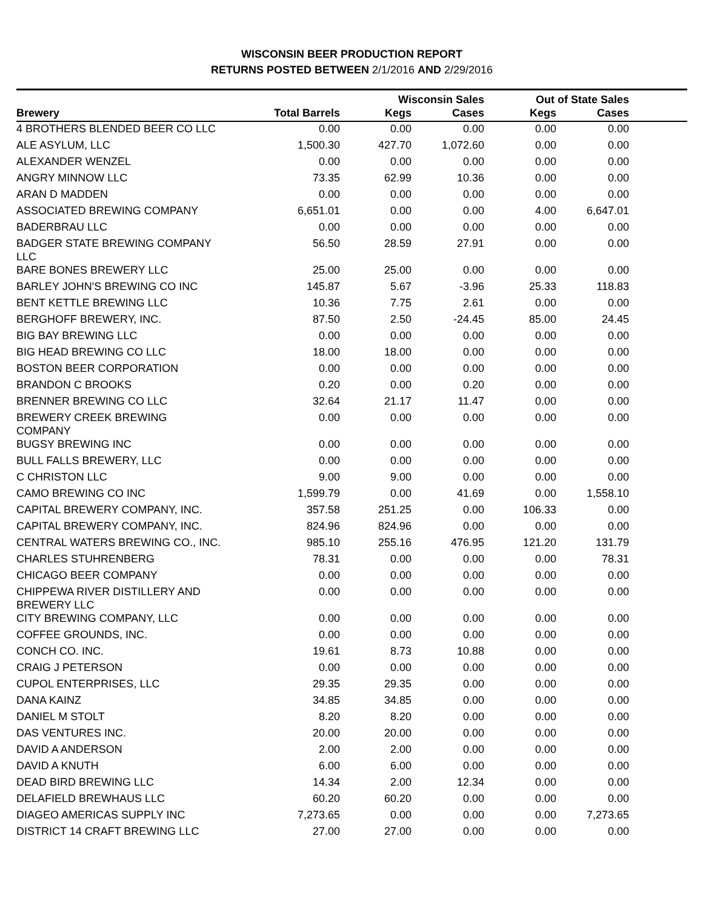WISCONSIN BEER PRODUCTION REPORT
RETURNS POSTED BETWEEN 2/1/2016 AND 2/29/2016
| | | Wisconsin Sales | | Out of State Sales | | |
| --- | --- | --- | --- | --- | --- | --- |
| Brewery | Total Barrels | Kegs | Cases | Kegs | Cases | |
| 4 BROTHERS BLENDED BEER CO LLC | 0.00 | 0.00 | 0.00 | 0.00 | 0.00 | |
| ALE ASYLUM, LLC | 1,500.30 | 427.70 | 1,072.60 | 0.00 | 0.00 | |
| ALEXANDER WENZEL | 0.00 | 0.00 | 0.00 | 0.00 | 0.00 | |
| ANGRY MINNOW LLC | 73.35 | 62.99 | 10.36 | 0.00 | 0.00 | |
| ARAN D MADDEN | 0.00 | 0.00 | 0.00 | 0.00 | 0.00 | |
| ASSOCIATED BREWING COMPANY | 6,651.01 | 0.00 | 0.00 | 4.00 | 6,647.01 | |
| BADERBRAU LLC | 0.00 | 0.00 | 0.00 | 0.00 | 0.00 | |
| BADGER STATE BREWING COMPANY LLC | 56.50 | 28.59 | 27.91 | 0.00 | 0.00 | |
| BARE BONES BREWERY LLC | 25.00 | 25.00 | 0.00 | 0.00 | 0.00 | |
| BARLEY JOHN'S BREWING CO INC | 145.87 | 5.67 | -3.96 | 25.33 | 118.83 | |
| BENT KETTLE BREWING LLC | 10.36 | 7.75 | 2.61 | 0.00 | 0.00 | |
| BERGHOFF BREWERY, INC. | 87.50 | 2.50 | -24.45 | 85.00 | 24.45 | |
| BIG BAY BREWING LLC | 0.00 | 0.00 | 0.00 | 0.00 | 0.00 | |
| BIG HEAD BREWING CO LLC | 18.00 | 18.00 | 0.00 | 0.00 | 0.00 | |
| BOSTON BEER CORPORATION | 0.00 | 0.00 | 0.00 | 0.00 | 0.00 | |
| BRANDON C BROOKS | 0.20 | 0.00 | 0.20 | 0.00 | 0.00 | |
| BRENNER BREWING CO LLC | 32.64 | 21.17 | 11.47 | 0.00 | 0.00 | |
| BREWERY CREEK BREWING COMPANY | 0.00 | 0.00 | 0.00 | 0.00 | 0.00 | |
| BUGSY BREWING INC | 0.00 | 0.00 | 0.00 | 0.00 | 0.00 | |
| BULL FALLS BREWERY, LLC | 0.00 | 0.00 | 0.00 | 0.00 | 0.00 | |
| C CHRISTON LLC | 9.00 | 9.00 | 0.00 | 0.00 | 0.00 | |
| CAMO BREWING CO INC | 1,599.79 | 0.00 | 41.69 | 0.00 | 1,558.10 | |
| CAPITAL BREWERY COMPANY, INC. | 357.58 | 251.25 | 0.00 | 106.33 | 0.00 | |
| CAPITAL BREWERY COMPANY, INC. | 824.96 | 824.96 | 0.00 | 0.00 | 0.00 | |
| CENTRAL WATERS BREWING CO., INC. | 985.10 | 255.16 | 476.95 | 121.20 | 131.79 | |
| CHARLES STUHRENBERG | 78.31 | 0.00 | 0.00 | 0.00 | 78.31 | |
| CHICAGO BEER COMPANY | 0.00 | 0.00 | 0.00 | 0.00 | 0.00 | |
| CHIPPEWA RIVER DISTILLERY AND BREWERY LLC | 0.00 | 0.00 | 0.00 | 0.00 | 0.00 | |
| CITY BREWING COMPANY, LLC | 0.00 | 0.00 | 0.00 | 0.00 | 0.00 | |
| COFFEE GROUNDS, INC. | 0.00 | 0.00 | 0.00 | 0.00 | 0.00 | |
| CONCH CO. INC. | 19.61 | 8.73 | 10.88 | 0.00 | 0.00 | |
| CRAIG J PETERSON | 0.00 | 0.00 | 0.00 | 0.00 | 0.00 | |
| CUPOL ENTERPRISES, LLC | 29.35 | 29.35 | 0.00 | 0.00 | 0.00 | |
| DANA KAINZ | 34.85 | 34.85 | 0.00 | 0.00 | 0.00 | |
| DANIEL M STOLT | 8.20 | 8.20 | 0.00 | 0.00 | 0.00 | |
| DAS VENTURES INC. | 20.00 | 20.00 | 0.00 | 0.00 | 0.00 | |
| DAVID A ANDERSON | 2.00 | 2.00 | 0.00 | 0.00 | 0.00 | |
| DAVID A KNUTH | 6.00 | 6.00 | 0.00 | 0.00 | 0.00 | |
| DEAD BIRD BREWING LLC | 14.34 | 2.00 | 12.34 | 0.00 | 0.00 | |
| DELAFIELD BREWHAUS LLC | 60.20 | 60.20 | 0.00 | 0.00 | 0.00 | |
| DIAGEO AMERICAS SUPPLY INC | 7,273.65 | 0.00 | 0.00 | 0.00 | 7,273.65 | |
| DISTRICT 14 CRAFT BREWING LLC | 27.00 | 27.00 | 0.00 | 0.00 | 0.00 | |